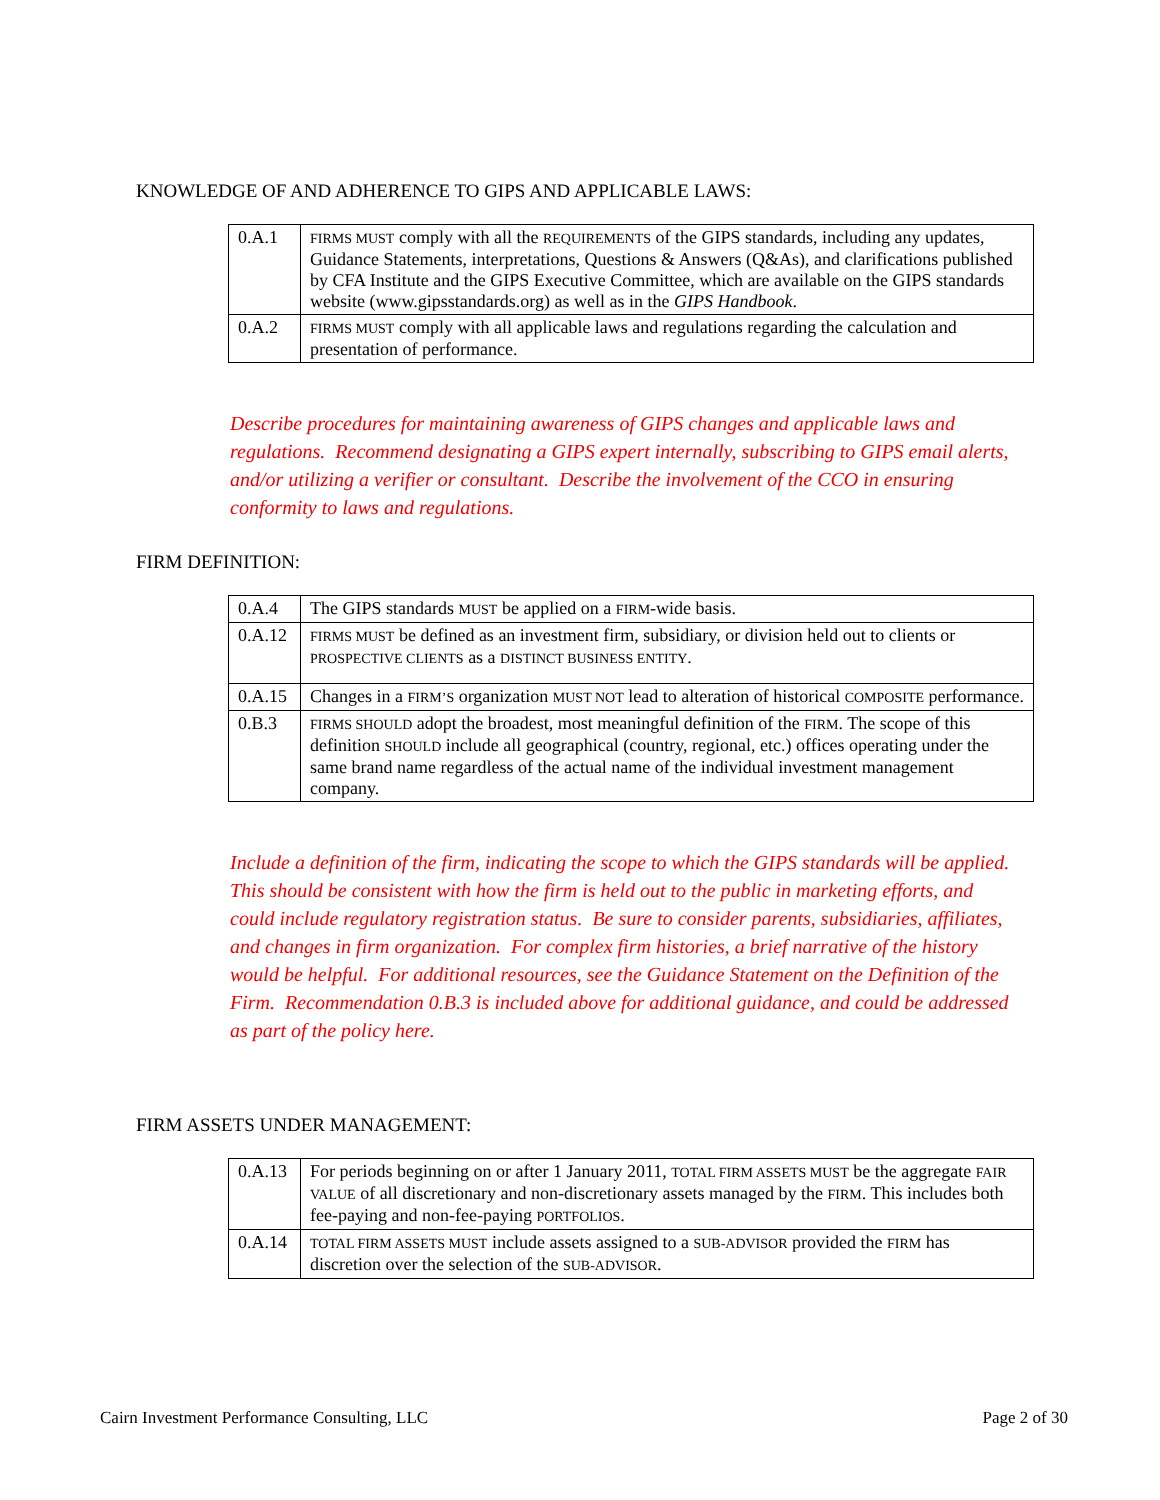KNOWLEDGE OF AND ADHERENCE TO GIPS AND APPLICABLE LAWS:
| 0.A.1 | FIRMS MUST comply with all the REQUIREMENTS of the GIPS standards, including any updates, Guidance Statements, interpretations, Questions & Answers (Q&As), and clarifications published by CFA Institute and the GIPS Executive Committee, which are available on the GIPS standards website (www.gipsstandards.org) as well as in the GIPS Handbook . |
| 0.A.2 | FIRMS MUST comply with all applicable laws and regulations regarding the calculation and presentation of performance. |
Describe procedures for maintaining awareness of GIPS changes and applicable laws and regulations. Recommend designating a GIPS expert internally, subscribing to GIPS email alerts, and/or utilizing a verifier or consultant. Describe the involvement of the CCO in ensuring conformity to laws and regulations.
FIRM DEFINITION:
| 0.A.4 | The GIPS standards MUST be applied on a FIRM -wide basis. |
| 0.A.12 | FIRMS MUST be defined as an investment firm, subsidiary, or division held out to clients or PROSPECTIVE CLIENTS as a DISTINCT BUSINESS ENTITY . |
| 0.A.15 | Changes in a FIRM’S organization MUST NOT lead to alteration of historical COMPOSITE performance. |
| 0.B.3 | FIRMS SHOULD adopt the broadest, most meaningful definition of the FIRM . The scope of this definition SHOULD include all geographical (country, regional, etc.) offices operating under the same brand name regardless of the actual name of the individual investment management company. |
Include a definition of the firm, indicating the scope to which the GIPS standards will be applied. This should be consistent with how the firm is held out to the public in marketing efforts, and could include regulatory registration status. Be sure to consider parents, subsidiaries, affiliates, and changes in firm organization. For complex firm histories, a brief narrative of the history would be helpful. For additional resources, see the Guidance Statement on the Definition of the Firm. Recommendation 0.B.3 is included above for additional guidance, and could be addressed as part of the policy here.
FIRM ASSETS UNDER MANAGEMENT:
| 0.A.13 | For periods beginning on or after 1 January 2011, TOTAL FIRM ASSETS MUST be the aggregate FAIR VALUE of all discretionary and non-discretionary assets managed by the FIRM . This includes both fee-paying and non-fee-paying PORTFOLIOS . |
| 0.A.14 | TOTAL FIRM ASSETS MUST include assets assigned to a SUB-ADVISOR provided the FIRM has discretion over the selection of the SUB-ADVISOR . |
Cairn Investment Performance Consulting, LLC Page 2 of 30